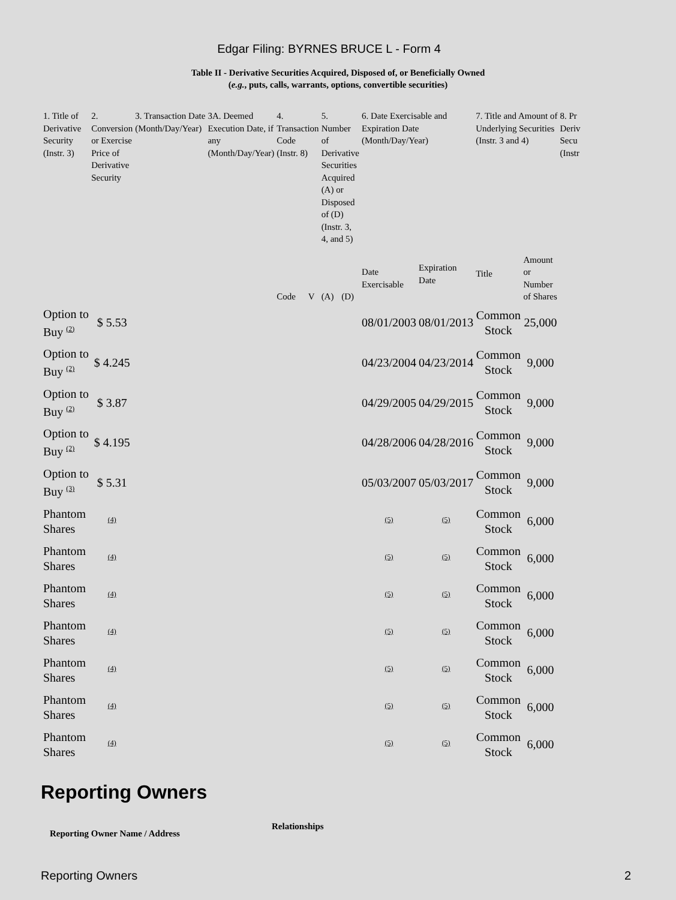Edgar Filing: BYRNES BRUCE L - Form 4
Table II - Derivative Securities Acquired, Disposed of, or Beneficially Owned
(e.g., puts, calls, warrants, options, convertible securities)
| 1. Title of Derivative Security (Instr. 3) | 2. Conversion or Exercise Price of Derivative Security | 3. Transaction Date (Month/Day/Year) | 3A. Deemed Execution Date, if any (Month/Day/Year) | 4. Transaction Code (Instr. 8) | | 5. Number of Derivative Securities Acquired (A) or Disposed of (D) (Instr. 3, 4, and 5) | | 6. Date Exercisable and Expiration Date (Month/Day/Year) | | 7. Title and Amount of Underlying Securities (Instr. 3 and 4) | | 8. Pr Deriv Secu (Instr |
| --- | --- | --- | --- | --- | --- | --- | --- | --- | --- | --- | --- | --- |
| | | | | Code | V | (A) | (D) | Date Exercisable | Expiration Date | Title | Amount or Number of Shares | |
| Option to Buy <sup>(2)</sup> | $ 5.53 | | | | | | | 08/01/2003 | 08/01/2013 | Common Stock | 25,000 | |
| Option to Buy <sup>(2)</sup> | $ 4.245 | | | | | | | 04/23/2004 | 04/23/2014 | Common Stock | 9,000 | |
| Option to Buy <sup>(2)</sup> | $ 3.87 | | | | | | | 04/29/2005 | 04/29/2015 | Common Stock | 9,000 | |
| Option to Buy <sup>(2)</sup> | $ 4.195 | | | | | | | 04/28/2006 | 04/28/2016 | Common Stock | 9,000 | |
| Option to Buy <sup>(3)</sup> | $ 5.31 | | | | | | | 05/03/2007 | 05/03/2017 | Common Stock | 9,000 | |
| Phantom Shares | <sup>(4)</sup> | | | | | | | <sup>(5)</sup> | <sup>(5)</sup> | Common Stock | 6,000 | |
| Phantom Shares | <sup>(4)</sup> | | | | | | | <sup>(5)</sup> | <sup>(5)</sup> | Common Stock | 6,000 | |
| Phantom Shares | <sup>(4)</sup> | | | | | | | <sup>(5)</sup> | <sup>(5)</sup> | Common Stock | 6,000 | |
| Phantom Shares | <sup>(4)</sup> | | | | | | | <sup>(5)</sup> | <sup>(5)</sup> | Common Stock | 6,000 | |
| Phantom Shares | <sup>(4)</sup> | | | | | | | <sup>(5)</sup> | <sup>(5)</sup> | Common Stock | 6,000 | |
| Phantom Shares | <sup>(4)</sup> | | | | | | | <sup>(5)</sup> | <sup>(5)</sup> | Common Stock | 6,000 | |
| Phantom Shares | <sup>(4)</sup> | | | | | | | <sup>(5)</sup> | <sup>(5)</sup> | Common Stock | 6,000 | |
Reporting Owners
Reporting Owner Name / Address
Relationships
Reporting Owners 2